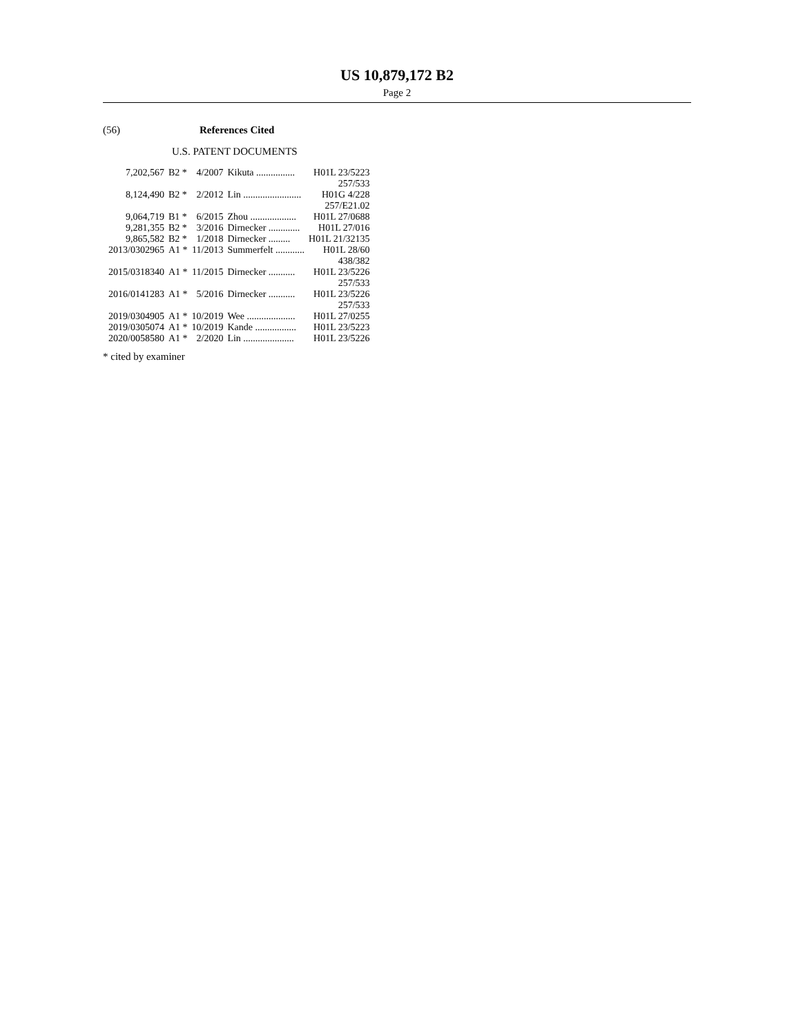US 10,879,172 B2
Page 2
(56) References Cited
U.S. PATENT DOCUMENTS
| 7,202,567 | B2 * | 4/2007 | Kikuta ................ | H01L 23/5223 257/533 |
| 8,124,490 | B2 * | 2/2012 | Lin ........................ | H01G 4/228 257/E21.02 |
| 9,064,719 | B1 * | 6/2015 | Zhou ................... | H01L 27/0688 |
| 9,281,355 | B2 * | 3/2016 | Dirnecker ............. | H01L 27/016 |
| 9,865,582 | B2 * | 1/2018 | Dirnecker ......... | H01L 21/32135 |
| 2013/0302965 | A1 * | 11/2013 | Summerfelt ............ | H01L 28/60 438/382 |
| 2015/0318340 | A1 * | 11/2015 | Dirnecker ........... | H01L 23/5226 257/533 |
| 2016/0141283 | A1 * | 5/2016 | Dirnecker ........... | H01L 23/5226 257/533 |
| 2019/0304905 | A1 * | 10/2019 | Wee .................... | H01L 27/0255 |
| 2019/0305074 | A1 * | 10/2019 | Kande ................. | H01L 23/5223 |
| 2020/0058580 | A1 * | 2/2020 | Lin ..................... | H01L 23/5226 |
* cited by examiner